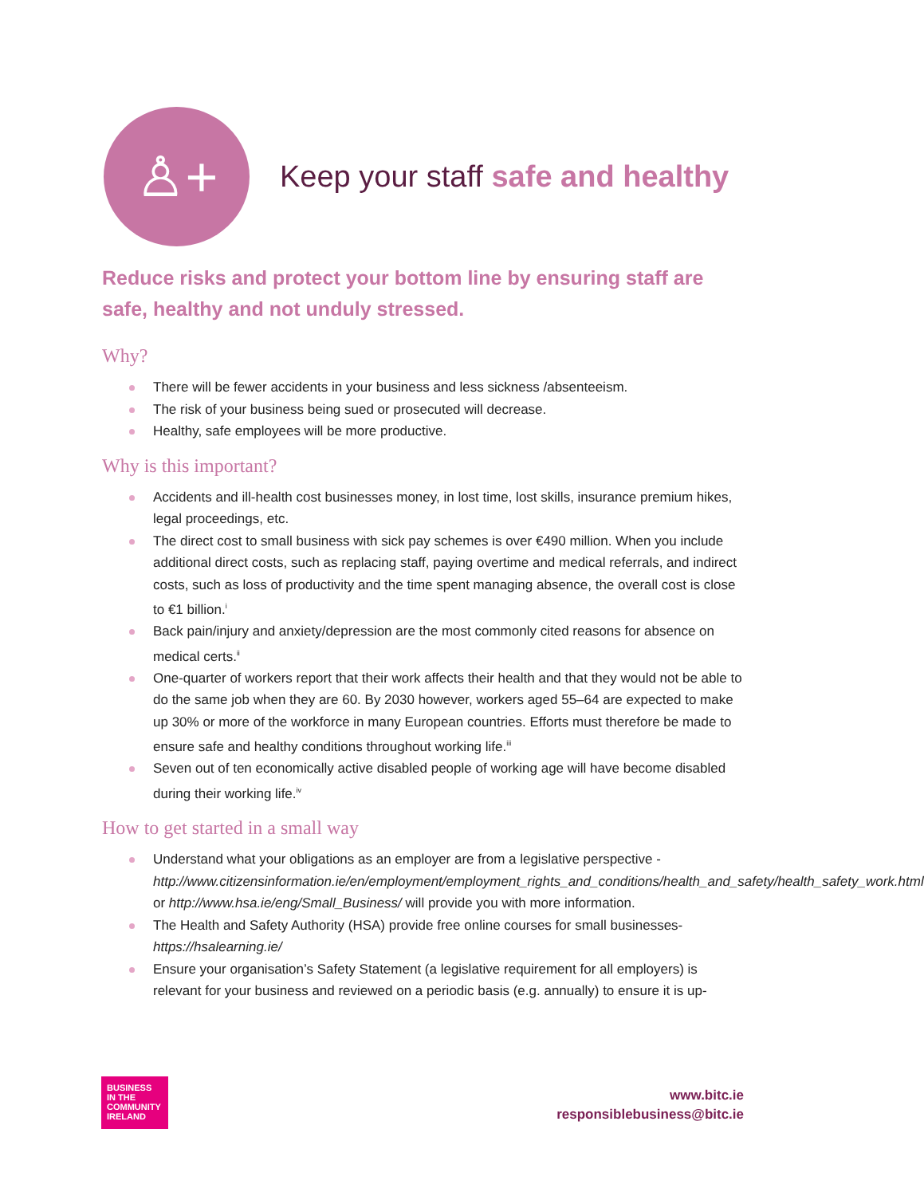♙+
Keep your staff safe and healthy
Reduce risks and protect your bottom line by ensuring staff are safe, healthy and not unduly stressed.
Why?
There will be fewer accidents in your business and less sickness /absenteeism.
The risk of your business being sued or prosecuted will decrease.
Healthy, safe employees will be more productive.
Why is this important?
Accidents and ill-health cost businesses money, in lost time, lost skills, insurance premium hikes, legal proceedings, etc.
The direct cost to small business with sick pay schemes is over €490 million. When you include additional direct costs, such as replacing staff, paying overtime and medical referrals, and indirect costs, such as loss of productivity and the time spent managing absence, the overall cost is close to €1 billion.<sup>i</sup>
Back pain/injury and anxiety/depression are the most commonly cited reasons for absence on medical certs.<sup>ii</sup>
One-quarter of workers report that their work affects their health and that they would not be able to do the same job when they are 60. By 2030 however, workers aged 55–64 are expected to make up 30% or more of the workforce in many European countries. Efforts must therefore be made to ensure safe and healthy conditions throughout working life.<sup>iii</sup>
Seven out of ten economically active disabled people of working age will have become disabled during their working life.<sup>iv</sup>
How to get started in a small way
Understand what your obligations as an employer are from a legislative perspective - http://www.citizensinformation.ie/en/employment/employment_rights_and_conditions/health_and_safety/health_safety_work.html or http://www.hsa.ie/eng/Small_Business/ will provide you with more information.
The Health and Safety Authority (HSA) provide free online courses for small businesses- https://hsalearning.ie/
Ensure your organisation’s Safety Statement (a legislative requirement for all employers) is relevant for your business and reviewed on a periodic basis (e.g. annually) to ensure it is up-
BUSINESS
IN THE
COMMUNITY
IRELAND
www.bitc.ie
responsiblebusiness@bitc.ie